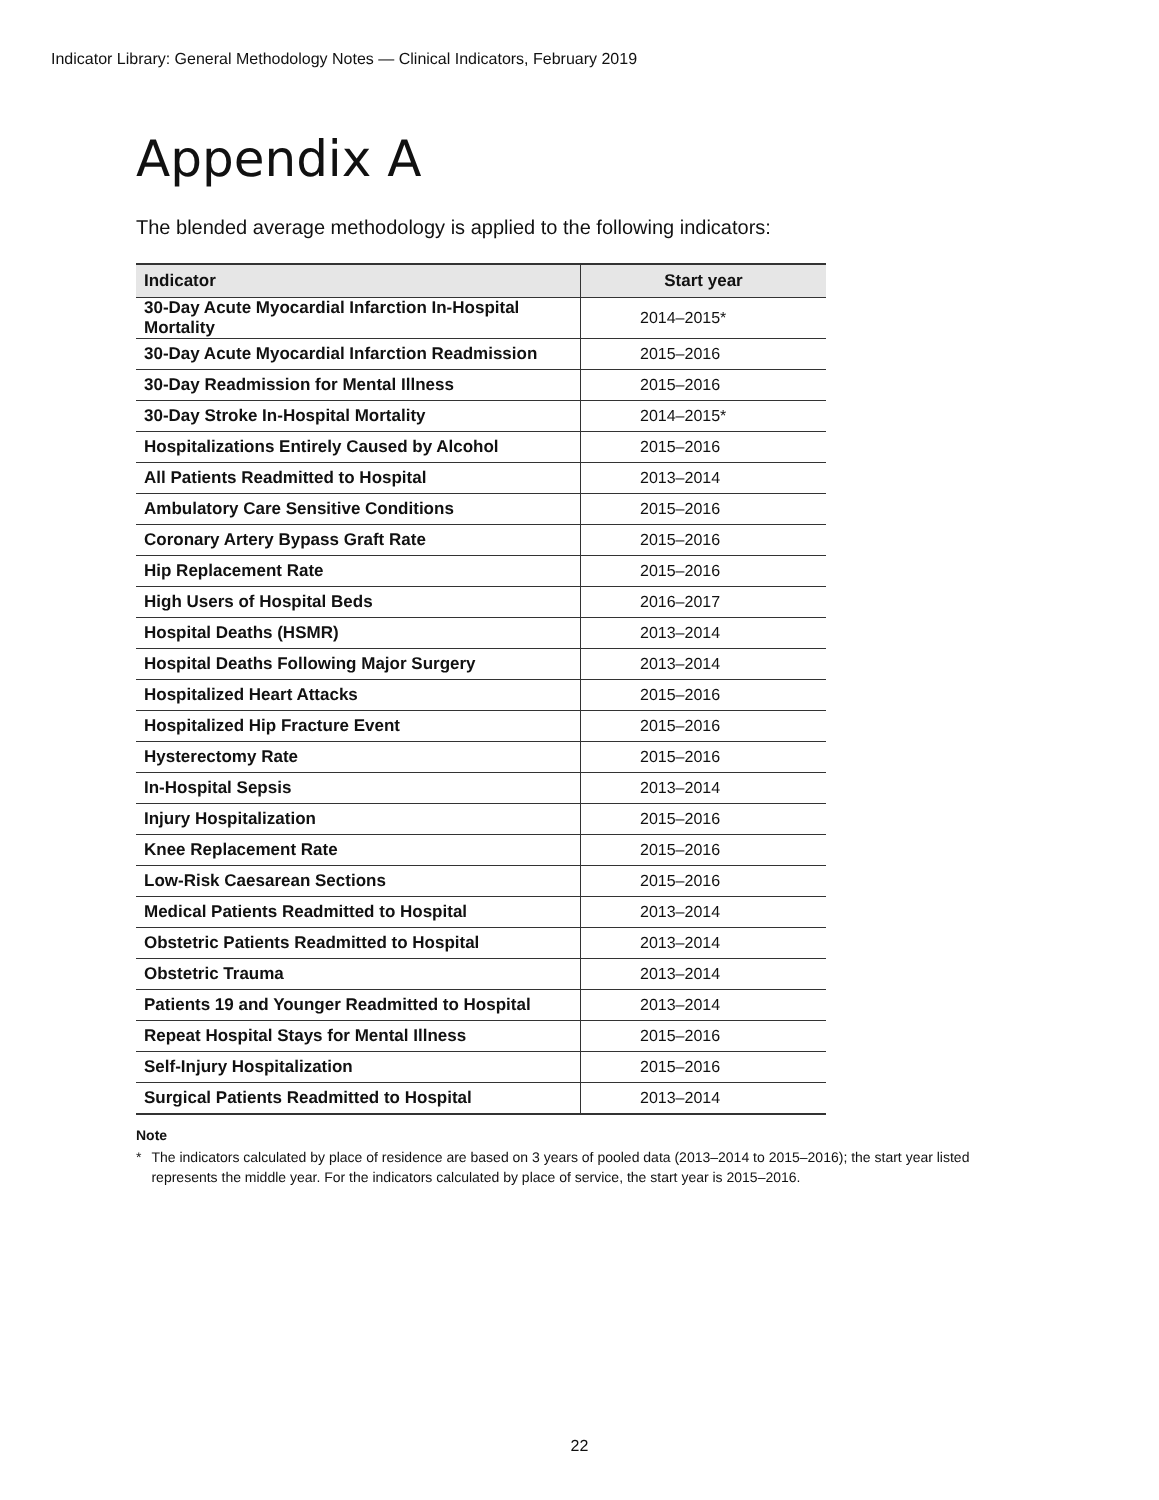Indicator Library: General Methodology Notes — Clinical Indicators, February 2019
Appendix A
The blended average methodology is applied to the following indicators:
| Indicator | Start year |
| --- | --- |
| 30-Day Acute Myocardial Infarction In-Hospital Mortality | 2014–2015* |
| 30-Day Acute Myocardial Infarction Readmission | 2015–2016 |
| 30-Day Readmission for Mental Illness | 2015–2016 |
| 30-Day Stroke In-Hospital Mortality | 2014–2015* |
| Hospitalizations Entirely Caused by Alcohol | 2015–2016 |
| All Patients Readmitted to Hospital | 2013–2014 |
| Ambulatory Care Sensitive Conditions | 2015–2016 |
| Coronary Artery Bypass Graft Rate | 2015–2016 |
| Hip Replacement Rate | 2015–2016 |
| High Users of Hospital Beds | 2016–2017 |
| Hospital Deaths (HSMR) | 2013–2014 |
| Hospital Deaths Following Major Surgery | 2013–2014 |
| Hospitalized Heart Attacks | 2015–2016 |
| Hospitalized Hip Fracture Event | 2015–2016 |
| Hysterectomy Rate | 2015–2016 |
| In-Hospital Sepsis | 2013–2014 |
| Injury Hospitalization | 2015–2016 |
| Knee Replacement Rate | 2015–2016 |
| Low-Risk Caesarean Sections | 2015–2016 |
| Medical Patients Readmitted to Hospital | 2013–2014 |
| Obstetric Patients Readmitted to Hospital | 2013–2014 |
| Obstetric Trauma | 2013–2014 |
| Patients 19 and Younger Readmitted to Hospital | 2013–2014 |
| Repeat Hospital Stays for Mental Illness | 2015–2016 |
| Self-Injury Hospitalization | 2015–2016 |
| Surgical Patients Readmitted to Hospital | 2013–2014 |
Note
* The indicators calculated by place of residence are based on 3 years of pooled data (2013–2014 to 2015–2016); the start year listed represents the middle year. For the indicators calculated by place of service, the start year is 2015–2016.
22